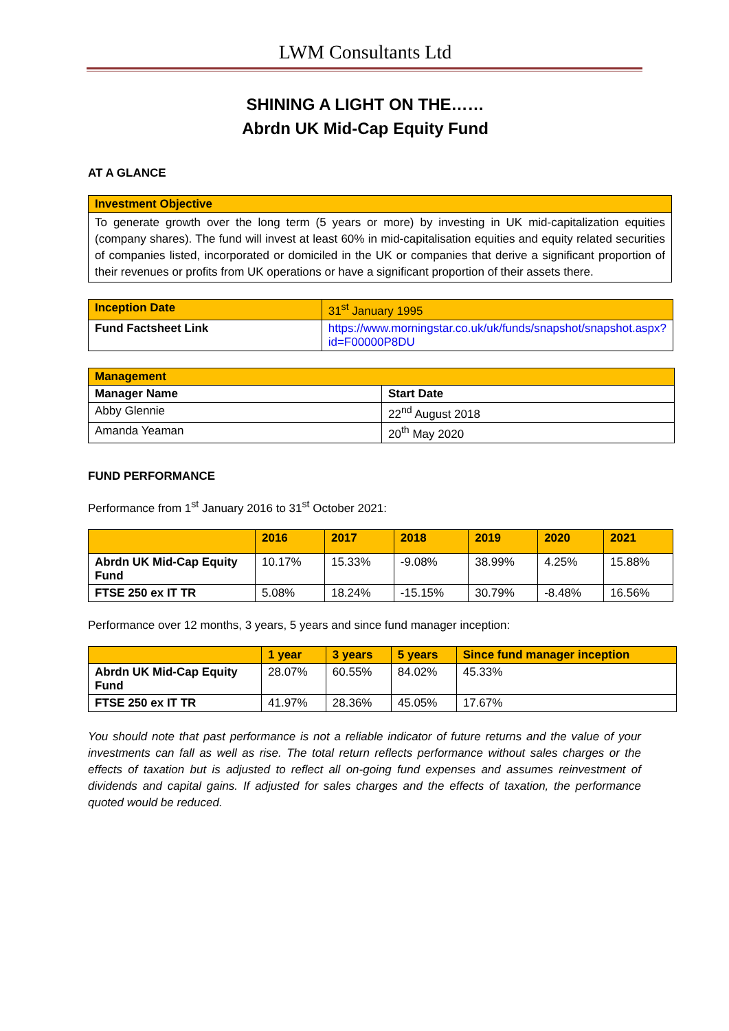LWM Consultants Ltd
SHINING A LIGHT ON THE……
Abrdn UK Mid-Cap Equity Fund
AT A GLANCE
| Investment Objective |
| To generate growth over the long term (5 years or more) by investing in UK mid-capitalization equities (company shares). The fund will invest at least 60% in mid-capitalisation equities and equity related securities of companies listed, incorporated or domiciled in the UK or companies that derive a significant proportion of their revenues or profits from UK operations or have a significant proportion of their assets there. |
| Inception Date | 31<sup>st</sup> January 1995 |
| Fund Factsheet Link | https://www.morningstar.co.uk/uk/funds/snapshot/snapshot.aspx?id=F00000P8DU |
| Management | |
| Manager Name | Start Date |
| Abby Glennie | 22<sup>nd</sup> August 2018 |
| Amanda Yeaman | 20<sup>th</sup> May 2020 |
FUND PERFORMANCE
Performance from 1<sup>st</sup> January 2016 to 31<sup>st</sup> October 2021:
| | 2016 | 2017 | 2018 | 2019 | 2020 | 2021 |
| --- | --- | --- | --- | --- | --- | --- |
| Abrdn UK Mid-Cap Equity Fund | 10.17% | 15.33% | -9.08% | 38.99% | 4.25% | 15.88% |
| FTSE 250 ex IT TR | 5.08% | 18.24% | -15.15% | 30.79% | -8.48% | 16.56% |
Performance over 12 months, 3 years, 5 years and since fund manager inception:
| | 1 year | 3 years | 5 years | Since fund manager inception |
| --- | --- | --- | --- | --- |
| Abrdn UK Mid-Cap Equity Fund | 28.07% | 60.55% | 84.02% | 45.33% |
| FTSE 250 ex IT TR | 41.97% | 28.36% | 45.05% | 17.67% |
You should note that past performance is not a reliable indicator of future returns and the value of your investments can fall as well as rise. The total return reflects performance without sales charges or the effects of taxation but is adjusted to reflect all on-going fund expenses and assumes reinvestment of dividends and capital gains. If adjusted for sales charges and the effects of taxation, the performance quoted would be reduced.